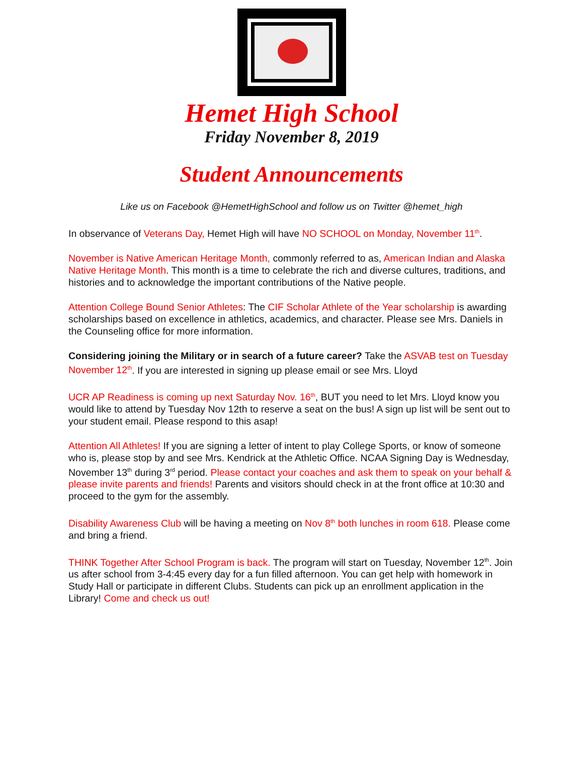Hemet High School
Friday November 8, 2019
Student Announcements
Like us on Facebook @HemetHighSchool and follow us on Twitter @hemet_high
In observance of Veterans Day, Hemet High will have NO SCHOOL on Monday, November 11<sup>th</sup>.
November is Native American Heritage Month, commonly referred to as, American Indian and Alaska Native Heritage Month. This month is a time to celebrate the rich and diverse cultures, traditions, and histories and to acknowledge the important contributions of the Native people.
Attention College Bound Senior Athletes: The CIF Scholar Athlete of the Year scholarship is awarding scholarships based on excellence in athletics, academics, and character. Please see Mrs. Daniels in the Counseling office for more information.
Considering joining the Military or in search of a future career? Take the ASVAB test on Tuesday November 12<sup>th</sup>. If you are interested in signing up please email or see Mrs. Lloyd
UCR AP Readiness is coming up next Saturday Nov. 16<sup>th</sup>, BUT you need to let Mrs. Lloyd know you would like to attend by Tuesday Nov 12th to reserve a seat on the bus! A sign up list will be sent out to your student email. Please respond to this asap!
Attention All Athletes! If you are signing a letter of intent to play College Sports, or know of someone who is, please stop by and see Mrs. Kendrick at the Athletic Office. NCAA Signing Day is Wednesday, November 13<sup>th</sup> during 3<sup>rd</sup> period. Please contact your coaches and ask them to speak on your behalf & please invite parents and friends! Parents and visitors should check in at the front office at 10:30 and proceed to the gym for the assembly.
Disability Awareness Club will be having a meeting on Nov 8<sup>th</sup> both lunches in room 618. Please come and bring a friend.
THINK Together After School Program is back. The program will start on Tuesday, November 12<sup>th</sup>. Join us after school from 3-4:45 every day for a fun filled afternoon. You can get help with homework in Study Hall or participate in different Clubs. Students can pick up an enrollment application in the Library! Come and check us out!